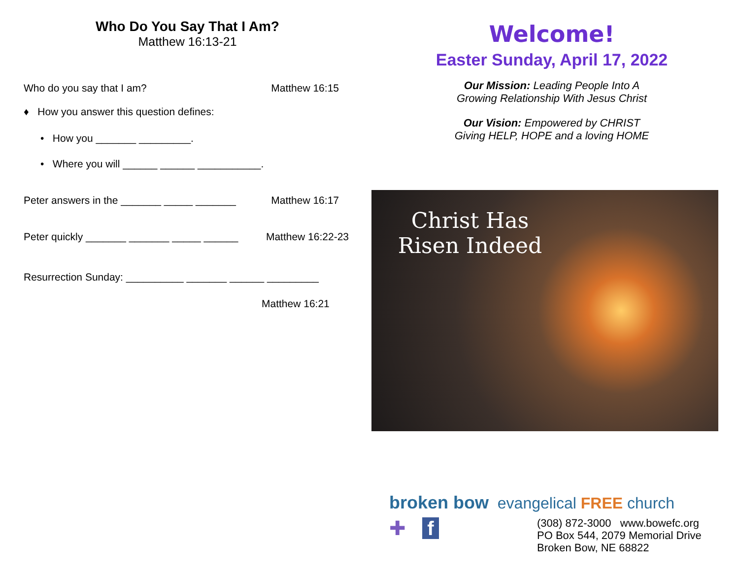Who Do You Say That I Am?
Matthew 16:13-21
Who do you say that I am? Matthew 16:15
♦ How you answer this question defines:
• How you _______ _________.
• Where you will ______ ______ ___________.
Peter answers in the _______ _____ _______ Matthew 16:17
Peter quickly _______ _______ _____ ______ Matthew 16:22-23
Resurrection Sunday: __________ _______ ______ _________
Matthew 16:21
Welcome!
Easter Sunday, April 17, 2022
Our Mission: Leading People Into A
Growing Relationship With Jesus Christ
Our Vision: Empowered by CHRIST
Giving HELP, HOPE and a loving HOME
Christ Has
Risen Indeed
broken bow evangelical FREE church
✚ f
(308) 872-3000 www.bowefc.org
PO Box 544, 2079 Memorial Drive
Broken Bow, NE 68822